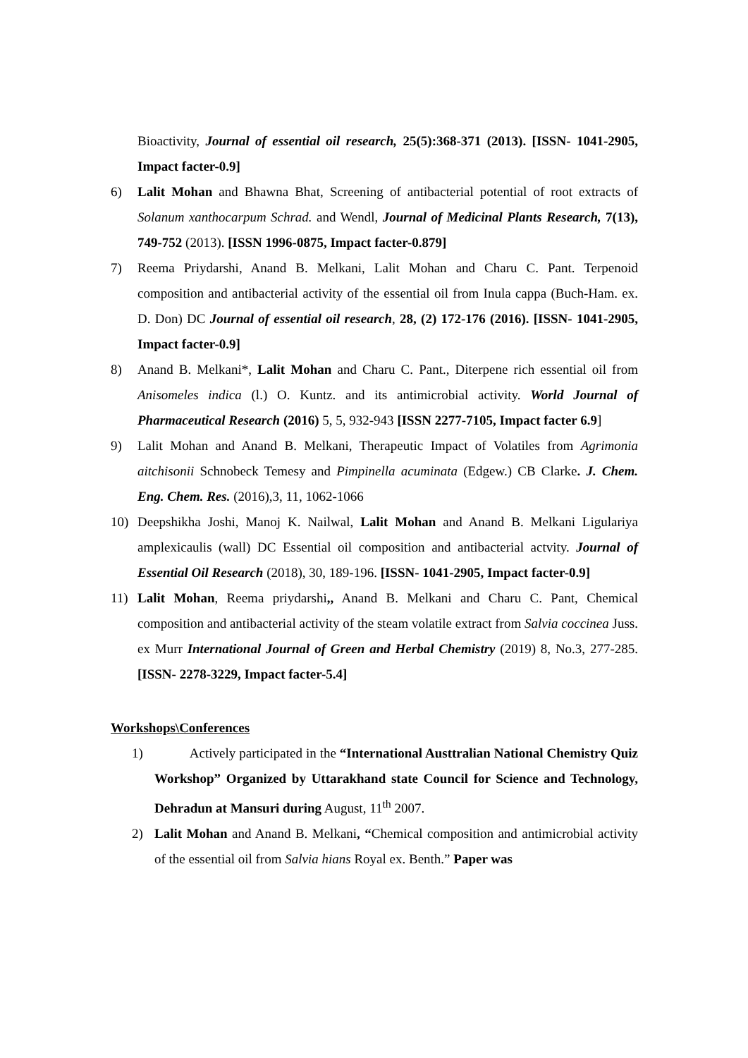Bioactivity, Journal of essential oil research, 25(5):368-371 (2013). [ISSN- 1041-2905, Impact facter-0.9]
6) Lalit Mohan and Bhawna Bhat, Screening of antibacterial potential of root extracts of Solanum xanthocarpum Schrad. and Wendl, Journal of Medicinal Plants Research, 7(13), 749-752 (2013). [ISSN 1996-0875, Impact facter-0.879]
7) Reema Priydarshi, Anand B. Melkani, Lalit Mohan and Charu C. Pant. Terpenoid composition and antibacterial activity of the essential oil from Inula cappa (Buch-Ham. ex. D. Don) DC Journal of essential oil research, 28, (2) 172-176 (2016). [ISSN- 1041-2905, Impact facter-0.9]
8) Anand B. Melkani*, Lalit Mohan and Charu C. Pant., Diterpene rich essential oil from Anisomeles indica (l.) O. Kuntz. and its antimicrobial activity. World Journal of Pharmaceutical Research (2016) 5, 5, 932-943 [ISSN 2277-7105, Impact facter 6.9]
9) Lalit Mohan and Anand B. Melkani, Therapeutic Impact of Volatiles from Agrimonia aitchisonii Schnobeck Temesy and Pimpinella acuminata (Edgew.) CB Clarke. J. Chem. Eng. Chem. Res. (2016),3, 11, 1062-1066
10) Deepshikha Joshi, Manoj K. Nailwal, Lalit Mohan and Anand B. Melkani Ligulariya amplexicaulis (wall) DC Essential oil composition and antibacterial actvity. Journal of Essential Oil Research (2018), 30, 189-196. [ISSN- 1041-2905, Impact facter-0.9]
11) Lalit Mohan, Reema priydarshi,, Anand B. Melkani and Charu C. Pant, Chemical composition and antibacterial activity of the steam volatile extract from Salvia coccinea Juss. ex Murr International Journal of Green and Herbal Chemistry (2019) 8, No.3, 277-285. [ISSN- 2278-3229, Impact facter-5.4]
Workshops\Conferences
1) Actively participated in the “International Austtralian National Chemistry Quiz Workshop” Organized by Uttarakhand state Council for Science and Technology, Dehradun at Mansuri during August, 11<sup>th</sup> 2007.
2) Lalit Mohan and Anand B. Melkani, “Chemical composition and antimicrobial activity of the essential oil from Salvia hians Royal ex. Benth.” Paper was